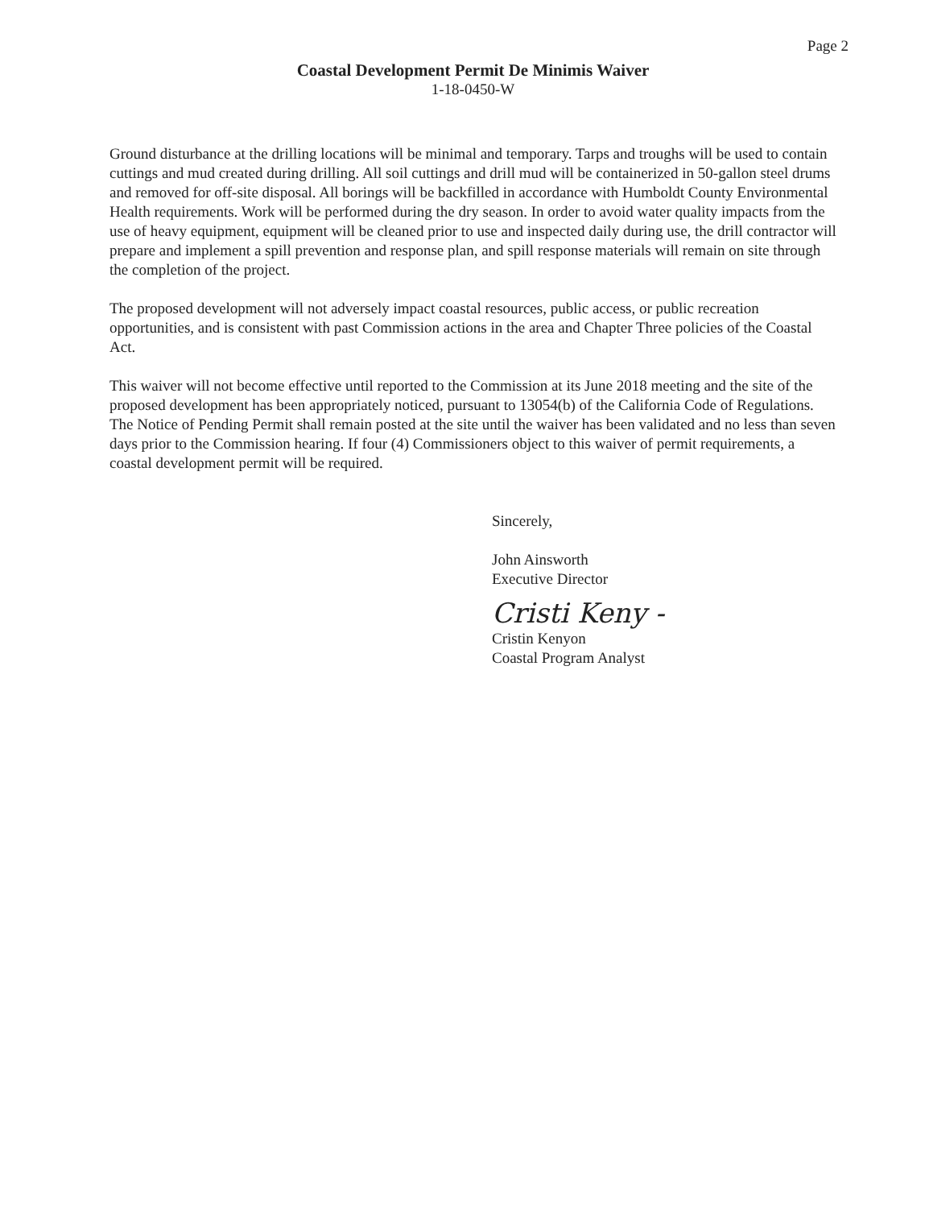Page 2
Coastal Development Permit De Minimis Waiver
1-18-0450-W
Ground disturbance at the drilling locations will be minimal and temporary. Tarps and troughs will be used to contain cuttings and mud created during drilling. All soil cuttings and drill mud will be containerized in 50-gallon steel drums and removed for off-site disposal. All borings will be backfilled in accordance with Humboldt County Environmental Health requirements. Work will be performed during the dry season. In order to avoid water quality impacts from the use of heavy equipment, equipment will be cleaned prior to use and inspected daily during use, the drill contractor will prepare and implement a spill prevention and response plan, and spill response materials will remain on site through the completion of the project.
The proposed development will not adversely impact coastal resources, public access, or public recreation opportunities, and is consistent with past Commission actions in the area and Chapter Three policies of the Coastal Act.
This waiver will not become effective until reported to the Commission at its June 2018 meeting and the site of the proposed development has been appropriately noticed, pursuant to 13054(b) of the California Code of Regulations. The Notice of Pending Permit shall remain posted at the site until the waiver has been validated and no less than seven days prior to the Commission hearing. If four (4) Commissioners object to this waiver of permit requirements, a coastal development permit will be required.
Sincerely,
John Ainsworth
Executive Director
Cristi Keny -
Cristin Kenyon
Coastal Program Analyst